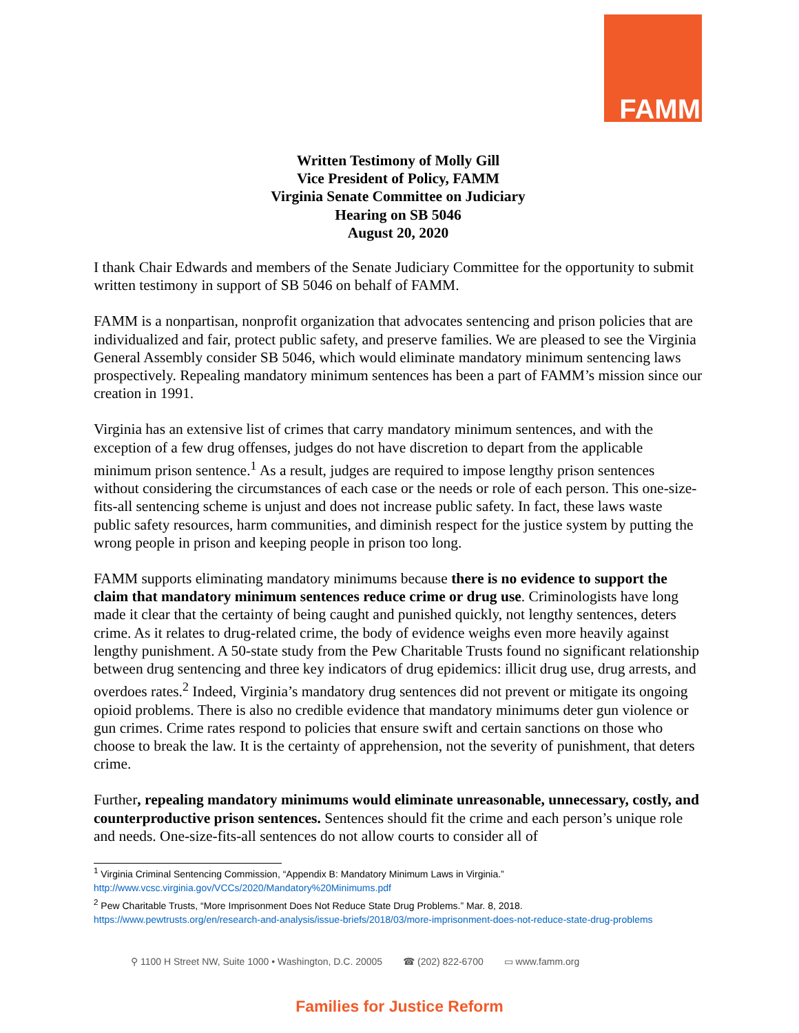FAMM
Written Testimony of Molly Gill
Vice President of Policy, FAMM
Virginia Senate Committee on Judiciary
Hearing on SB 5046
August 20, 2020
I thank Chair Edwards and members of the Senate Judiciary Committee for the opportunity to submit written testimony in support of SB 5046 on behalf of FAMM.
FAMM is a nonpartisan, nonprofit organization that advocates sentencing and prison policies that are individualized and fair, protect public safety, and preserve families. We are pleased to see the Virginia General Assembly consider SB 5046, which would eliminate mandatory minimum sentencing laws prospectively. Repealing mandatory minimum sentences has been a part of FAMM’s mission since our creation in 1991.
Virginia has an extensive list of crimes that carry mandatory minimum sentences, and with the exception of a few drug offenses, judges do not have discretion to depart from the applicable minimum prison sentence.<sup>1</sup> As a result, judges are required to impose lengthy prison sentences without considering the circumstances of each case or the needs or role of each person. This one-size-fits-all sentencing scheme is unjust and does not increase public safety. In fact, these laws waste public safety resources, harm communities, and diminish respect for the justice system by putting the wrong people in prison and keeping people in prison too long.
FAMM supports eliminating mandatory minimums because there is no evidence to support the claim that mandatory minimum sentences reduce crime or drug use. Criminologists have long made it clear that the certainty of being caught and punished quickly, not lengthy sentences, deters crime. As it relates to drug-related crime, the body of evidence weighs even more heavily against lengthy punishment. A 50-state study from the Pew Charitable Trusts found no significant relationship between drug sentencing and three key indicators of drug epidemics: illicit drug use, drug arrests, and overdoes rates.<sup>2</sup> Indeed, Virginia’s mandatory drug sentences did not prevent or mitigate its ongoing opioid problems. There is also no credible evidence that mandatory minimums deter gun violence or gun crimes. Crime rates respond to policies that ensure swift and certain sanctions on those who choose to break the law. It is the certainty of apprehension, not the severity of punishment, that deters crime.
Further, repealing mandatory minimums would eliminate unreasonable, unnecessary, costly, and counterproductive prison sentences. Sentences should fit the crime and each person’s unique role and needs. One-size-fits-all sentences do not allow courts to consider all of
<sup>1</sup> Virginia Criminal Sentencing Commission, “Appendix B: Mandatory Minimum Laws in Virginia.”
http://www.vcsc.virginia.gov/VCCs/2020/Mandatory%20Minimums.pdf
<sup>2</sup> Pew Charitable Trusts, “More Imprisonment Does Not Reduce State Drug Problems.” Mar. 8, 2018.
https://www.pewtrusts.org/en/research-and-analysis/issue-briefs/2018/03/more-imprisonment-does-not-reduce-state-drug-problems
⚲ 1100 H Street NW, Suite 1000 • Washington, D.C. 20005 ☎ (202) 822-6700 ▭ www.famm.org
Families for Justice Reform